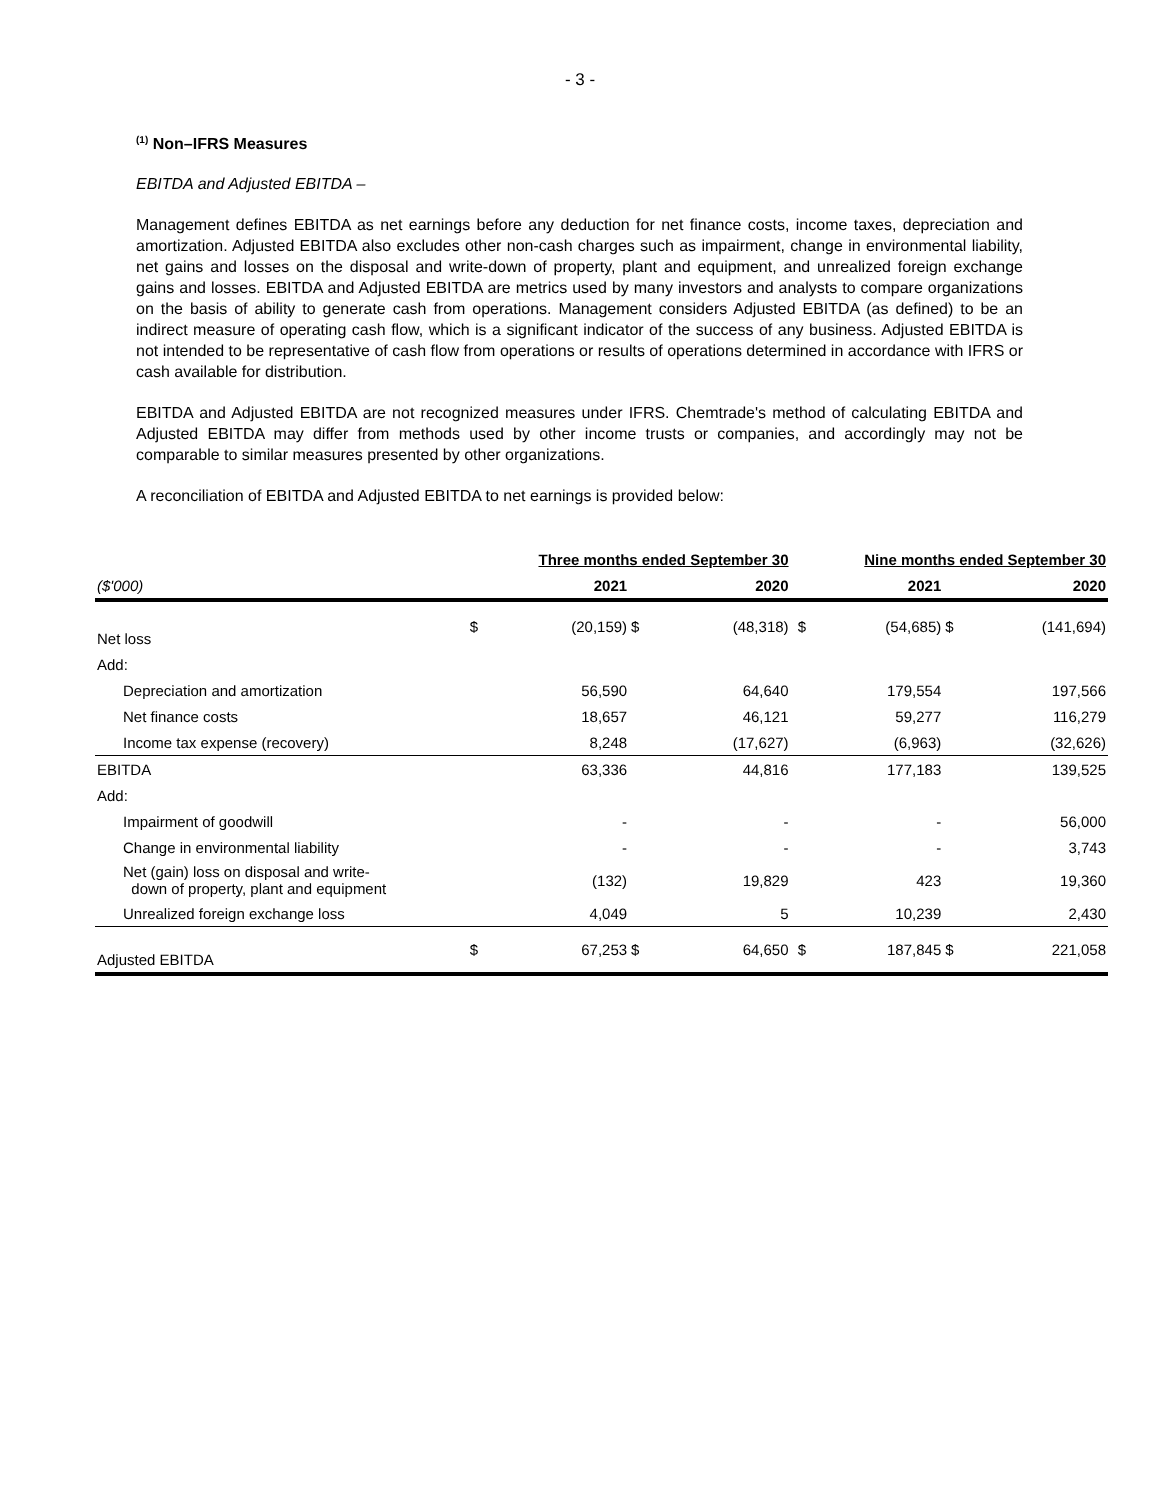- 3 -
<sup>(1)</sup> Non–IFRS Measures
EBITDA and Adjusted EBITDA –
Management defines EBITDA as net earnings before any deduction for net finance costs, income taxes, depreciation and amortization. Adjusted EBITDA also excludes other non-cash charges such as impairment, change in environmental liability, net gains and losses on the disposal and write-down of property, plant and equipment, and unrealized foreign exchange gains and losses. EBITDA and Adjusted EBITDA are metrics used by many investors and analysts to compare organizations on the basis of ability to generate cash from operations. Management considers Adjusted EBITDA (as defined) to be an indirect measure of operating cash flow, which is a significant indicator of the success of any business. Adjusted EBITDA is not intended to be representative of cash flow from operations or results of operations determined in accordance with IFRS or cash available for distribution.
EBITDA and Adjusted EBITDA are not recognized measures under IFRS. Chemtrade's method of calculating EBITDA and Adjusted EBITDA may differ from methods used by other income trusts or companies, and accordingly may not be comparable to similar measures presented by other organizations.
A reconciliation of EBITDA and Adjusted EBITDA to net earnings is provided below:
| | Three months ended September 30 | | | | | Nine months ended September 30 | | | |
| --- | --- | --- | --- | --- | --- | --- | --- | --- | --- |
| ($'000) | | 2021 | | 2020 | | | 2021 | | 2020 |
| Net loss | $ | (20,159) | $ | (48,318) | | $ | (54,685) | $ | (141,694) |
| Add: | | | | | | | | | |
| Depreciation and amortization | | 56,590 | | 64,640 | | | 179,554 | | 197,566 |
| Net finance costs | | 18,657 | | 46,121 | | | 59,277 | | 116,279 |
| Income tax expense (recovery) | | 8,248 | | (17,627) | | | (6,963) | | (32,626) |
| EBITDA | | 63,336 | | 44,816 | | | 177,183 | | 139,525 |
| Add: | | | | | | | | | |
| Impairment of goodwill | | - | | - | | | - | | 56,000 |
| Change in environmental liability | | - | | - | | | - | | 3,743 |
| Net (gain) loss on disposal and write- down of property, plant and equipment | | (132) | | 19,829 | | | 423 | | 19,360 |
| Unrealized foreign exchange loss | | 4,049 | | 5 | | | 10,239 | | 2,430 |
| Adjusted EBITDA | $ | 67,253 | $ | 64,650 | | $ | 187,845 | $ | 221,058 |